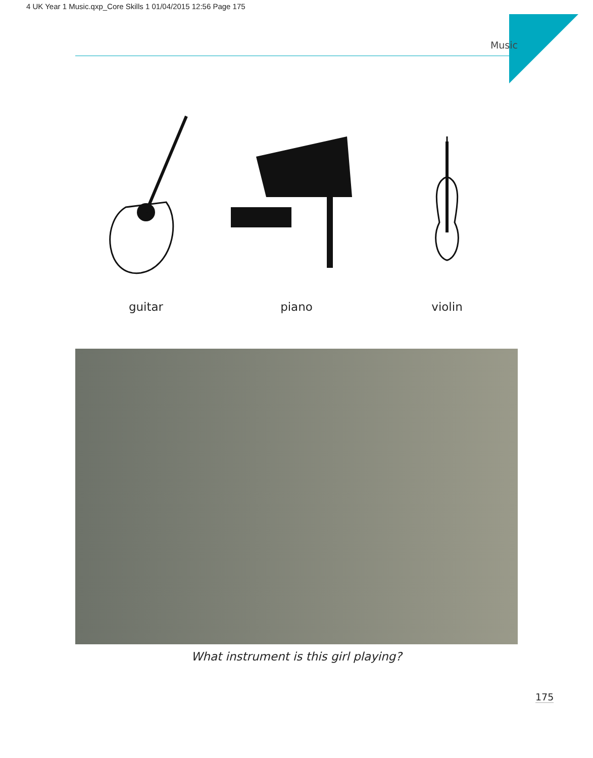4 UK Year 1 Music.qxp_Core Skills 1 01/04/2015 12:56 Page 175
Music
guitar piano violin
What instrument is this girl playing?
175